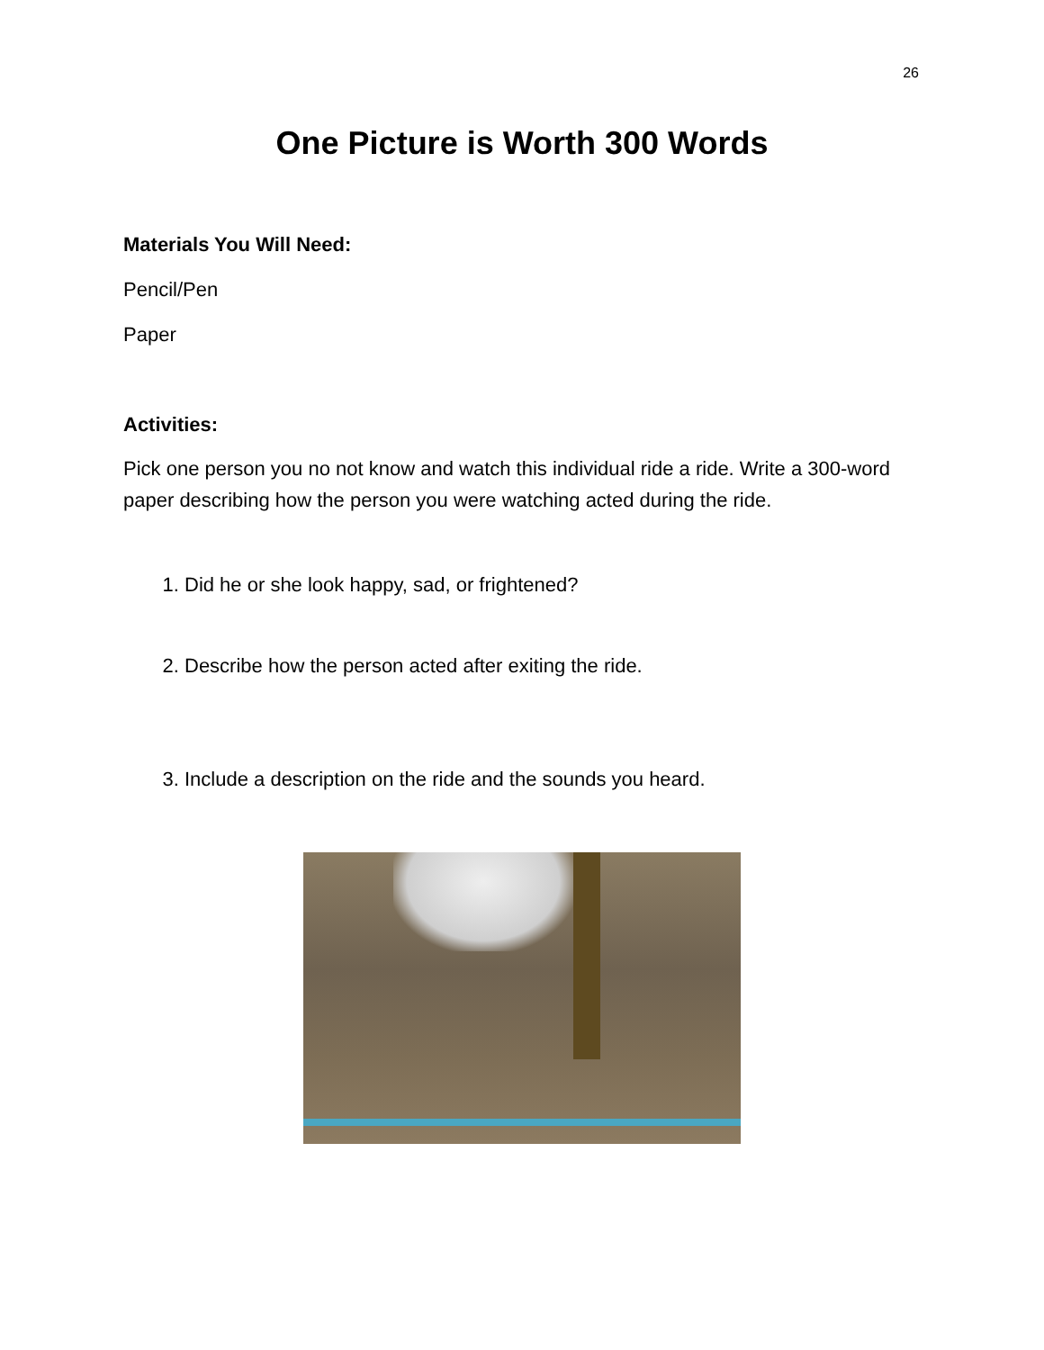26
One Picture is Worth 300 Words
Materials You Will Need:
Pencil/Pen
Paper
Activities:
Pick one person you no not know and watch this individual ride a ride. Write a 300-word paper describing how the person you were watching acted during the ride.
1. Did he or she look happy, sad, or frightened?
2. Describe how the person acted after exiting the ride.
3. Include a description on the ride and the sounds you heard.